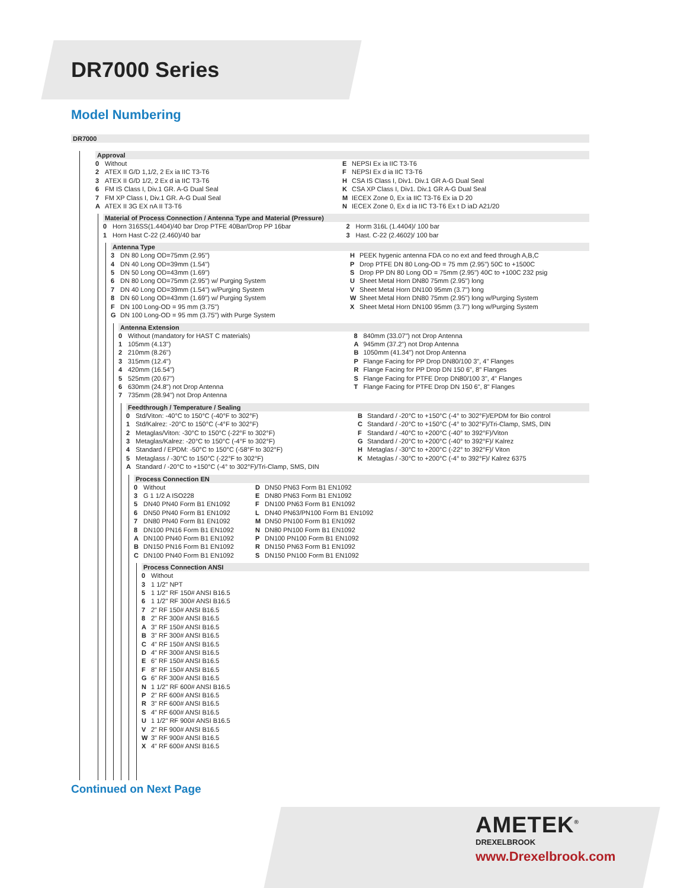DR7000 Series
Model Numbering
DR7000
Approval
0 Without
2 ATEX II G/D 1,1/2, 2 Ex ia IIC T3-T6
3 ATEX II G/D 1/2, 2 Ex d ia IIC T3-T6
6 FM IS Class I, Div.1 GR. A-G Dual Seal
7 FM XP Class I, Div.1 GR. A-G Dual Seal
A ATEX II 3G EX nA II T3-T6
E NEPSI Ex ia IIC T3-T6
F NEPSI Ex d ia IIC T3-T6
H CSA IS Class I, Div1. Div.1 GR A-G Dual Seal
K CSA XP Class I, Div1. Div.1 GR A-G Dual Seal
M IECEX Zone 0, Ex ia IIC T3-T6 Ex ia D 20
N IECEX Zone 0, Ex d ia IIC T3-T6 Ex t D iaD A21/20
Material of Process Connection / Antenna Type and Material (Pressure)
0 Horn 316SS(1.4404)/40 bar Drop PTFE 40Bar/Drop PP 16bar
1 Horn Hast C-22 (2.460)/40 bar
2 Horm 316L (1.4404)/ 100 bar
3 Hast. C-22 (2.4602)/ 100 bar
Antenna Type
3 DN 80 Long OD=75mm (2.95")
4 DN 40 Long OD=39mm (1.54")
5 DN 50 Long OD=43mm (1.69")
6 DN 80 Long OD=75mm (2.95") w/ Purging System
7 DN 40 Long OD=39mm (1.54") w/Purging System
8 DN 60 Long OD=43mm (1.69") w/ Purging System
F DN 100 Long-OD = 95 mm (3.75")
G DN 100 Long-OD = 95 mm (3.75") with Purge System
H PEEK hygenic antenna FDA co no ext and feed through A,B,C
P Drop PTFE DN 80 Long-OD = 75 mm (2.95") 50C to +1500C
S Drop PP DN 80 Long OD = 75mm (2.95") 40C to +100C 232 psig
U Sheet Metal Horn DN80 75mm (2.95") long
V Sheet Metal Horn DN100 95mm (3.7") long
W Sheet Metal Horn DN80 75mm (2.95") long w/Purging System
X Sheet Metal Horn DN100 95mm (3.7") long w/Purging System
Antenna Extension
0 Without (mandatory for HAST C materials)
1 105mm (4.13")
2 210mm (8.26")
3 315mm (12.4")
4 420mm (16.54")
5 525mm (20.67")
6 630mm (24.8") not Drop Antenna
7 735mm (28.94") not Drop Antenna
8 840mm (33.07") not Drop Antenna
A 945mm (37.2") not Drop Antenna
B 1050mm (41.34") not Drop Antenna
P Flange Facing for PP Drop DN80/100 3", 4" Flanges
R Flange Facing for PP Drop DN 150 6", 8" Flanges
S Flange Facing for PTFE Drop DN80/100 3", 4" Flanges
T Flange Facing for PTFE Drop DN 150 6", 8" Flanges
Feedthrough / Temperature / Sealing
0 Std/Viton: -40°C to 150°C (-40°F to 302°F)
1 Std/Kalrez: -20°C to 150°C (-4°F to 302°F)
2 Metaglas/Viton: -30°C to 150°C (-22°F to 302°F)
3 Metaglas/Kalrez: -20°C to 150°C (-4°F to 302°F)
4 Standard / EPDM: -50°C to 150°C (-58°F to 302°F)
5 Metaglass / -30°C to 150°C (-22°F to 302°F)
A Standard / -20°C to +150°C (-4° to 302°F)/Tri-Clamp, SMS, DIN
B Standard / -20°C to +150°C (-4° to 302°F)/EPDM for Bio control
C Standard / -20°C to +150°C (-4° to 302°F)/Tri-Clamp, SMS, DIN
F Standard / -40°C to +200°C (-40° to 392°F)/Viton
G Standard / -20°C to +200°C (-40° to 392°F)/ Kalrez
H Metaglas / -30°C to +200°C (-22° to 392°F)/ Viton
K Metaglas / -30°C to +200°C (-4° to 392°F)/ Kalrez 6375
Process Connection EN
0 Without
3 G 1 1/2 A ISO228
5 DN40 PN40 Form B1 EN1092
6 DN50 PN40 Form B1 EN1092
7 DN80 PN40 Form B1 EN1092
8 DN100 PN16 Form B1 EN1092
A DN100 PN40 Form B1 EN1092
B DN150 PN16 Form B1 EN1092
C DN100 PN40 Form B1 EN1092
D DN50 PN63 Form B1 EN1092
E DN80 PN63 Form B1 EN1092
F DN100 PN63 Form B1 EN1092
L DN40 PN63/PN100 Form B1 EN1092
M DN50 PN100 Form B1 EN1092
N DN80 PN100 Form B1 EN1092
P DN100 PN100 Form B1 EN1092
R DN150 PN63 Form B1 EN1092
S DN150 PN100 Form B1 EN1092
Process Connection ANSI
0 Without
3 1 1/2" NPT
5 1 1/2" RF 150# ANSI B16.5
6 1 1/2" RF 300# ANSI B16.5
7 2" RF 150# ANSI B16.5
8 2" RF 300# ANSI B16.5
A 3" RF 150# ANSI B16.5
B 3" RF 300# ANSI B16.5
C 4" RF 150# ANSI B16.5
D 4" RF 300# ANSI B16.5
E 6" RF 150# ANSI B16.5
F 8" RF 150# ANSI B16.5
G 6" RF 300# ANSI B16.5
N 1 1/2" RF 600# ANSI B16.5
P 2" RF 600# ANSI B16.5
R 3" RF 600# ANSI B16.5
S 4" RF 600# ANSI B16.5
U 1 1/2" RF 900# ANSI B16.5
V 2" RF 900# ANSI B16.5
W 3" RF 900# ANSI B16.5
X 4" RF 600# ANSI B16.5
Continued on Next Page
AMETEK<sup>®</sup>
DREXELBROOK
www.Drexelbrook.com